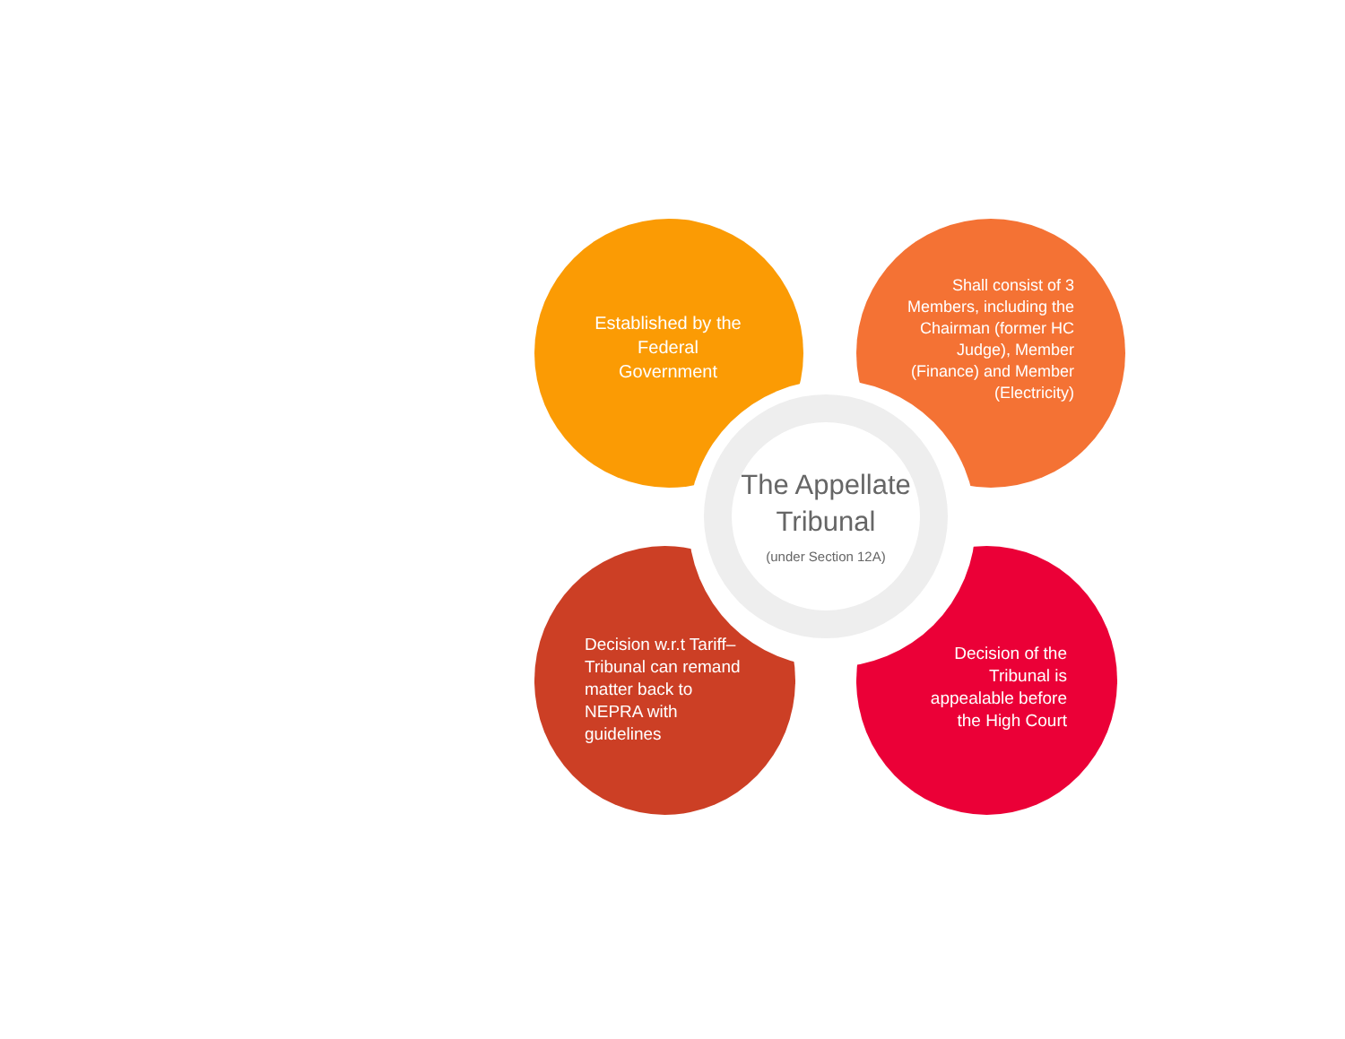Established by the Federal Government
Shall consist of 3 Members, including the Chairman (former HC Judge), Member (Finance) and Member (Electricity)
The Appellate Tribunal
(under Section 12A)
Decision w.r.t Tariff– Tribunal can remand matter back to NEPRA with guidelines
Decision of the Tribunal is appealable before the High Court